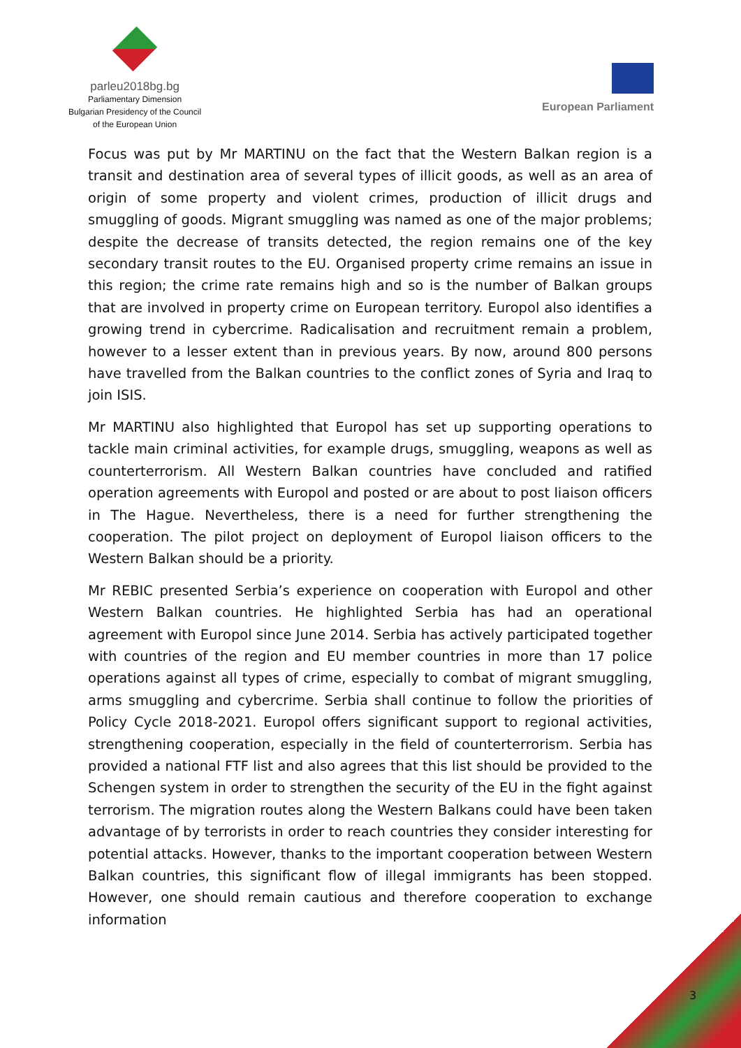parleu2018bg.bg
Parliamentary Dimension
Bulgarian Presidency of the Council
of the European Union
European Parliament
Focus was put by Mr MARTINU on the fact that the Western Balkan region is a transit and destination area of several types of illicit goods, as well as an area of origin of some property and violent crimes, production of illicit drugs and smuggling of goods. Migrant smuggling was named as one of the major problems; despite the decrease of transits detected, the region remains one of the key secondary transit routes to the EU. Organised property crime remains an issue in this region; the crime rate remains high and so is the number of Balkan groups that are involved in property crime on European territory. Europol also identifies a growing trend in cybercrime. Radicalisation and recruitment remain a problem, however to a lesser extent than in previous years. By now, around 800 persons have travelled from the Balkan countries to the conflict zones of Syria and Iraq to join ISIS.
Mr MARTINU also highlighted that Europol has set up supporting operations to tackle main criminal activities, for example drugs, smuggling, weapons as well as counterterrorism. All Western Balkan countries have concluded and ratified operation agreements with Europol and posted or are about to post liaison officers in The Hague. Nevertheless, there is a need for further strengthening the cooperation. The pilot project on deployment of Europol liaison officers to the Western Balkan should be a priority.
Mr REBIC presented Serbia’s experience on cooperation with Europol and other Western Balkan countries. He highlighted Serbia has had an operational agreement with Europol since June 2014. Serbia has actively participated together with countries of the region and EU member countries in more than 17 police operations against all types of crime, especially to combat of migrant smuggling, arms smuggling and cybercrime. Serbia shall continue to follow the priorities of Policy Cycle 2018-2021. Europol offers significant support to regional activities, strengthening cooperation, especially in the field of counterterrorism. Serbia has provided a national FTF list and also agrees that this list should be provided to the Schengen system in order to strengthen the security of the EU in the fight against terrorism. The migration routes along the Western Balkans could have been taken advantage of by terrorists in order to reach countries they consider interesting for potential attacks. However, thanks to the important cooperation between Western Balkan countries, this significant flow of illegal immigrants has been stopped. However, one should remain cautious and therefore cooperation to exchange information
3